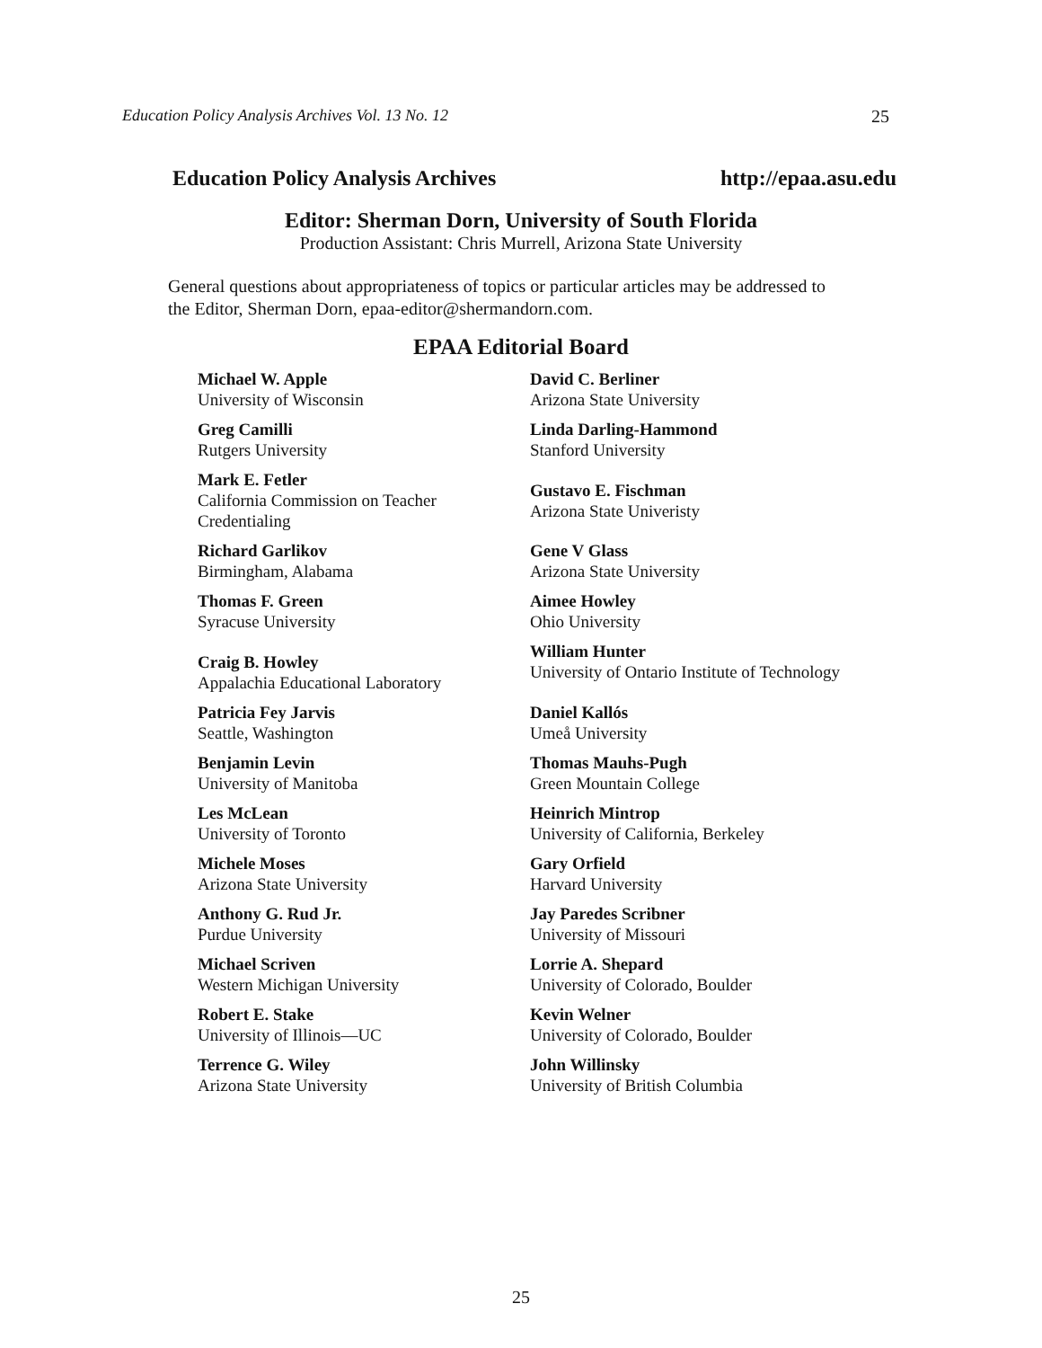Education Policy Analysis Archives Vol. 13 No. 12 25
Education Policy Analysis Archives http://epaa.asu.edu
Editor: Sherman Dorn, University of South Florida
Production Assistant: Chris Murrell, Arizona State University
General questions about appropriateness of topics or particular articles may be addressed to the Editor, Sherman Dorn, epaa-editor@shermandorn.com.
EPAA Editorial Board
Michael W. Apple
University of Wisconsin
David C. Berliner
Arizona State University
Greg Camilli
Rutgers University
Linda Darling-Hammond
Stanford University
Mark E. Fetler
California Commission on Teacher Credentialing
Gustavo E. Fischman
Arizona State Univeristy
Richard Garlikov
Birmingham, Alabama
Gene V Glass
Arizona State University
Thomas F. Green
Syracuse University
Aimee Howley
Ohio University
Craig B. Howley
Appalachia Educational Laboratory
William Hunter
University of Ontario Institute of Technology
Patricia Fey Jarvis
Seattle, Washington
Daniel Kallós
Umeå University
Benjamin Levin
University of Manitoba
Thomas Mauhs-Pugh
Green Mountain College
Les McLean
University of Toronto
Heinrich Mintrop
University of California, Berkeley
Michele Moses
Arizona State University
Gary Orfield
Harvard University
Anthony G. Rud Jr.
Purdue University
Jay Paredes Scribner
University of Missouri
Michael Scriven
Western Michigan University
Lorrie A. Shepard
University of Colorado, Boulder
Robert E. Stake
University of Illinois—UC
Kevin Welner
University of Colorado, Boulder
Terrence G. Wiley
Arizona State University
John Willinsky
University of British Columbia
25